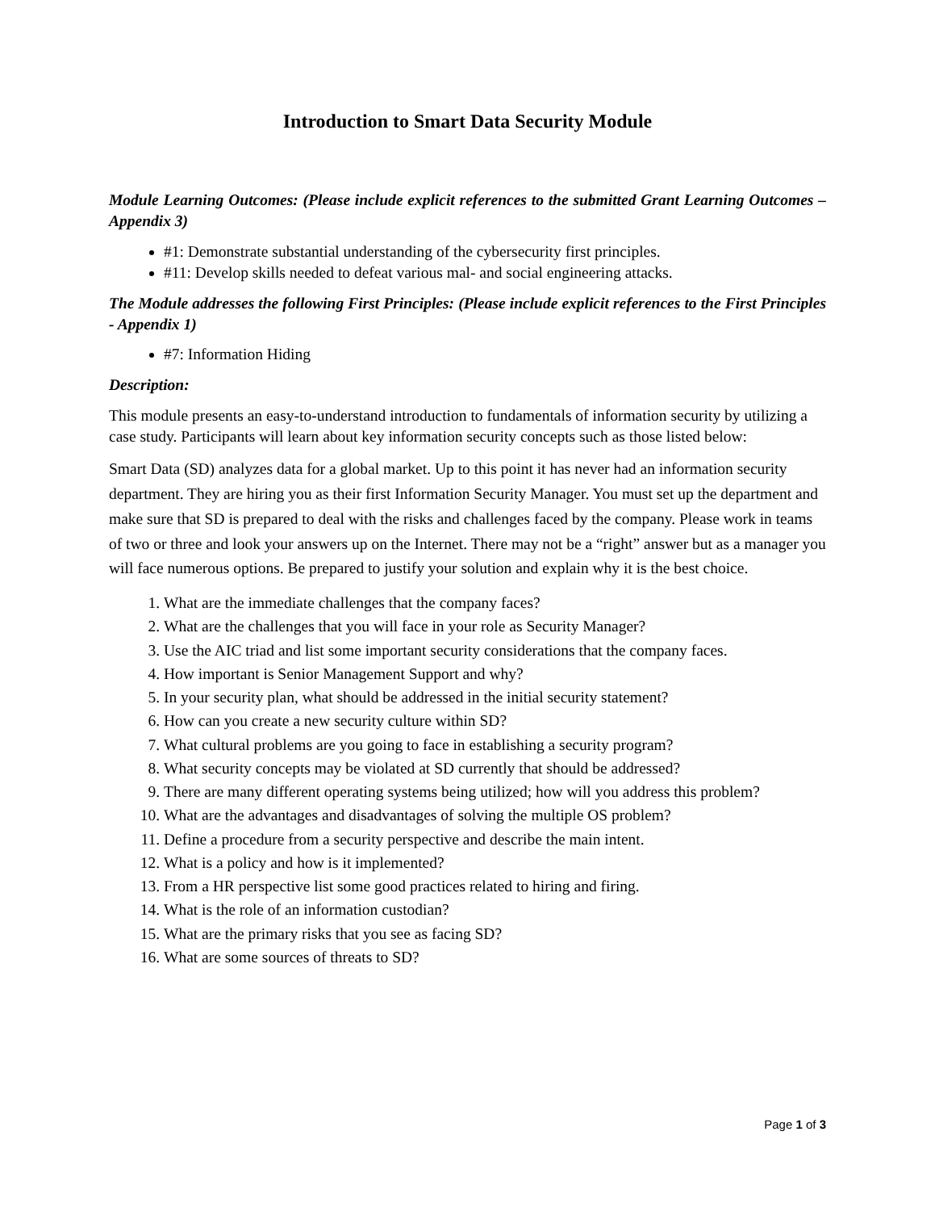Introduction to Smart Data Security Module
Module Learning Outcomes: (Please include explicit references to the submitted Grant Learning Outcomes – Appendix 3)
#1: Demonstrate substantial understanding of the cybersecurity first principles.
#11: Develop skills needed to defeat various mal- and social engineering attacks.
The Module addresses the following First Principles: (Please include explicit references to the First Principles - Appendix 1)
#7: Information Hiding
Description:
This module presents an easy-to-understand introduction to fundamentals of information security by utilizing a case study. Participants will learn about key information security concepts such as those listed below:
Smart Data (SD) analyzes data for a global market. Up to this point it has never had an information security department. They are hiring you as their first Information Security Manager. You must set up the department and make sure that SD is prepared to deal with the risks and challenges faced by the company. Please work in teams of two or three and look your answers up on the Internet. There may not be a “right” answer but as a manager you will face numerous options. Be prepared to justify your solution and explain why it is the best choice.
1. What are the immediate challenges that the company faces?
2. What are the challenges that you will face in your role as Security Manager?
3. Use the AIC triad and list some important security considerations that the company faces.
4. How important is Senior Management Support and why?
5. In your security plan, what should be addressed in the initial security statement?
6. How can you create a new security culture within SD?
7. What cultural problems are you going to face in establishing a security program?
8. What security concepts may be violated at SD currently that should be addressed?
9. There are many different operating systems being utilized; how will you address this problem?
10. What are the advantages and disadvantages of solving the multiple OS problem?
11. Define a procedure from a security perspective and describe the main intent.
12. What is a policy and how is it implemented?
13. From a HR perspective list some good practices related to hiring and firing.
14. What is the role of an information custodian?
15. What are the primary risks that you see as facing SD?
16. What are some sources of threats to SD?
Page 1 of 3